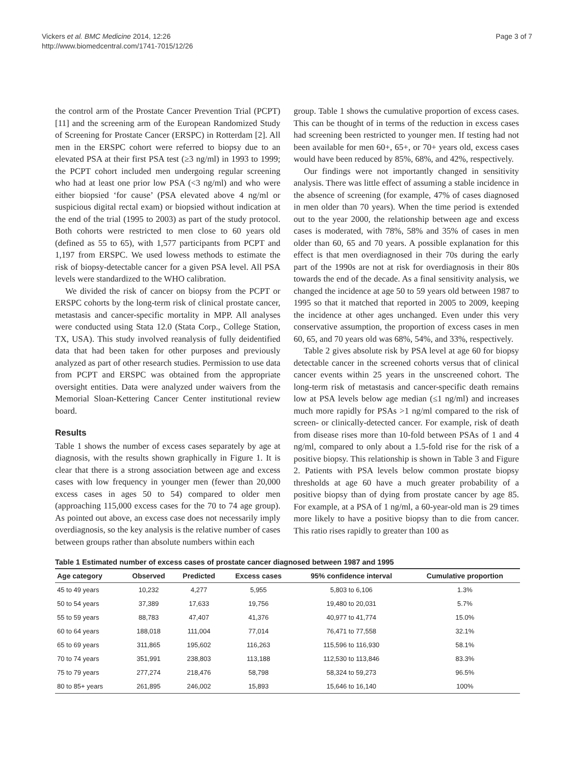Vickers et al. BMC Medicine 2014, 12:26
http://www.biomedcentral.com/1741-7015/12/26
Page 3 of 7
the control arm of the Prostate Cancer Prevention Trial (PCPT) [11] and the screening arm of the European Randomized Study of Screening for Prostate Cancer (ERSPC) in Rotterdam [2]. All men in the ERSPC cohort were referred to biopsy due to an elevated PSA at their first PSA test (≥3 ng/ml) in 1993 to 1999; the PCPT cohort included men undergoing regular screening who had at least one prior low PSA (<3 ng/ml) and who were either biopsied ‘for cause’ (PSA elevated above 4 ng/ml or suspicious digital rectal exam) or biopsied without indication at the end of the trial (1995 to 2003) as part of the study protocol. Both cohorts were restricted to men close to 60 years old (defined as 55 to 65), with 1,577 participants from PCPT and 1,197 from ERSPC. We used lowess methods to estimate the risk of biopsy-detectable cancer for a given PSA level. All PSA levels were standardized to the WHO calibration.
We divided the risk of cancer on biopsy from the PCPT or ERSPC cohorts by the long-term risk of clinical prostate cancer, metastasis and cancer-specific mortality in MPP. All analyses were conducted using Stata 12.0 (Stata Corp., College Station, TX, USA). This study involved reanalysis of fully deidentified data that had been taken for other purposes and previously analyzed as part of other research studies. Permission to use data from PCPT and ERSPC was obtained from the appropriate oversight entities. Data were analyzed under waivers from the Memorial Sloan-Kettering Cancer Center institutional review board.
Results
Table 1 shows the number of excess cases separately by age at diagnosis, with the results shown graphically in Figure 1. It is clear that there is a strong association between age and excess cases with low frequency in younger men (fewer than 20,000 excess cases in ages 50 to 54) compared to older men (approaching 115,000 excess cases for the 70 to 74 age group). As pointed out above, an excess case does not necessarily imply overdiagnosis, so the key analysis is the relative number of cases between groups rather than absolute numbers within each
group. Table 1 shows the cumulative proportion of excess cases. This can be thought of in terms of the reduction in excess cases had screening been restricted to younger men. If testing had not been available for men 60+, 65+, or 70+ years old, excess cases would have been reduced by 85%, 68%, and 42%, respectively.
Our findings were not importantly changed in sensitivity analysis. There was little effect of assuming a stable incidence in the absence of screening (for example, 47% of cases diagnosed in men older than 70 years). When the time period is extended out to the year 2000, the relationship between age and excess cases is moderated, with 78%, 58% and 35% of cases in men older than 60, 65 and 70 years. A possible explanation for this effect is that men overdiagnosed in their 70s during the early part of the 1990s are not at risk for overdiagnosis in their 80s towards the end of the decade. As a final sensitivity analysis, we changed the incidence at age 50 to 59 years old between 1987 to 1995 so that it matched that reported in 2005 to 2009, keeping the incidence at other ages unchanged. Even under this very conservative assumption, the proportion of excess cases in men 60, 65, and 70 years old was 68%, 54%, and 33%, respectively.
Table 2 gives absolute risk by PSA level at age 60 for biopsy detectable cancer in the screened cohorts versus that of clinical cancer events within 25 years in the unscreened cohort. The long-term risk of metastasis and cancer-specific death remains low at PSA levels below age median (≤1 ng/ml) and increases much more rapidly for PSAs >1 ng/ml compared to the risk of screen- or clinically-detected cancer. For example, risk of death from disease rises more than 10-fold between PSAs of 1 and 4 ng/ml, compared to only about a 1.5-fold rise for the risk of a positive biopsy. This relationship is shown in Table 3 and Figure 2. Patients with PSA levels below common prostate biopsy thresholds at age 60 have a much greater probability of a positive biopsy than of dying from prostate cancer by age 85. For example, at a PSA of 1 ng/ml, a 60-year-old man is 29 times more likely to have a positive biopsy than to die from cancer. This ratio rises rapidly to greater than 100 as
Table 1 Estimated number of excess cases of prostate cancer diagnosed between 1987 and 1995
| Age category | Observed | Predicted | Excess cases | 95% confidence interval | Cumulative proportion |
| --- | --- | --- | --- | --- | --- |
| 45 to 49 years | 10,232 | 4,277 | 5,955 | 5,803 to 6,106 | 1.3% |
| 50 to 54 years | 37,389 | 17,633 | 19,756 | 19,480 to 20,031 | 5.7% |
| 55 to 59 years | 88,783 | 47,407 | 41,376 | 40,977 to 41,774 | 15.0% |
| 60 to 64 years | 188,018 | 111,004 | 77,014 | 76,471 to 77,558 | 32.1% |
| 65 to 69 years | 311,865 | 195,602 | 116,263 | 115,596 to 116,930 | 58.1% |
| 70 to 74 years | 351,991 | 238,803 | 113,188 | 112,530 to 113,846 | 83.3% |
| 75 to 79 years | 277,274 | 218,476 | 58,798 | 58,324 to 59,273 | 96.5% |
| 80 to 85+ years | 261,895 | 246,002 | 15,893 | 15,646 to 16,140 | 100% |